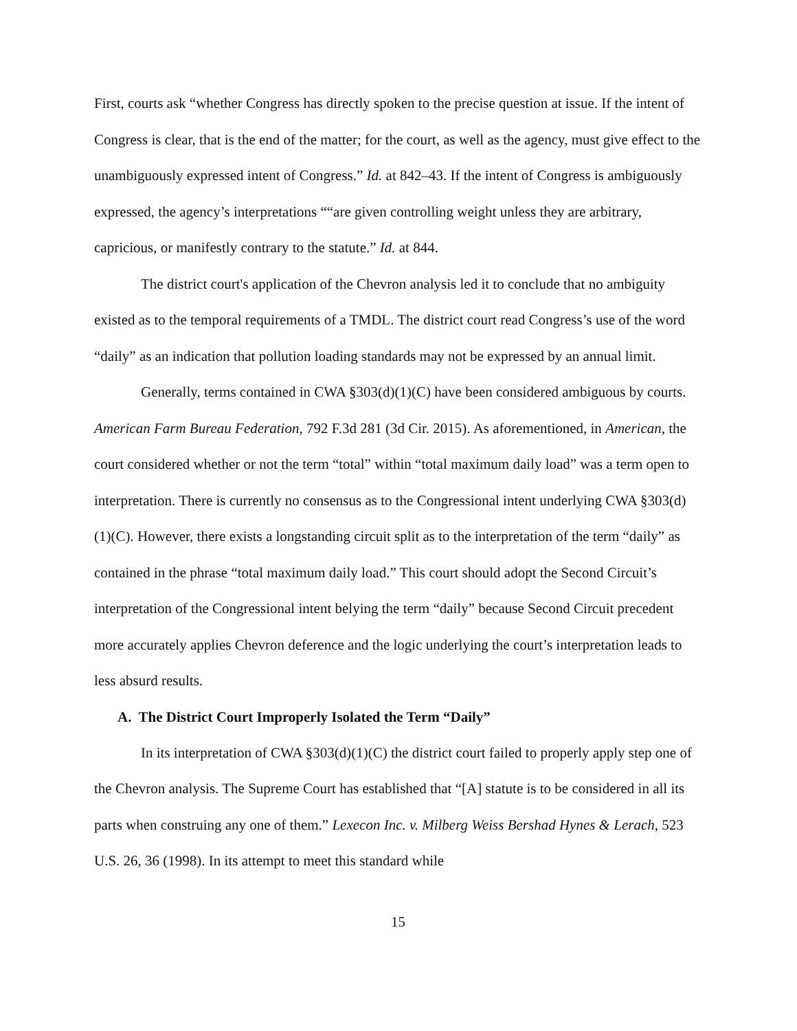First, courts ask “whether Congress has directly spoken to the precise question at issue. If the intent of Congress is clear, that is the end of the matter; for the court, as well as the agency, must give effect to the unambiguously expressed intent of Congress.” Id. at 842–43. If the intent of Congress is ambiguously expressed, the agency’s interpretations ““are given controlling weight unless they are arbitrary, capricious, or manifestly contrary to the statute.” Id. at 844.
The district court's application of the Chevron analysis led it to conclude that no ambiguity existed as to the temporal requirements of a TMDL. The district court read Congress’s use of the word “daily” as an indication that pollution loading standards may not be expressed by an annual limit.
Generally, terms contained in CWA §303(d)(1)(C) have been considered ambiguous by courts. American Farm Bureau Federation, 792 F.3d 281 (3d Cir. 2015). As aforementioned, in American, the court considered whether or not the term “total” within “total maximum daily load” was a term open to interpretation. There is currently no consensus as to the Congressional intent underlying CWA §303(d)(1)(C). However, there exists a longstanding circuit split as to the interpretation of the term “daily” as contained in the phrase “total maximum daily load.” This court should adopt the Second Circuit’s interpretation of the Congressional intent belying the term “daily” because Second Circuit precedent more accurately applies Chevron deference and the logic underlying the court’s interpretation leads to less absurd results.
A. The District Court Improperly Isolated the Term “Daily”
In its interpretation of CWA §303(d)(1)(C) the district court failed to properly apply step one of the Chevron analysis. The Supreme Court has established that “[A] statute is to be considered in all its parts when construing any one of them.” Lexecon Inc. v. Milberg Weiss Bershad Hynes & Lerach, 523 U.S. 26, 36 (1998). In its attempt to meet this standard while
15